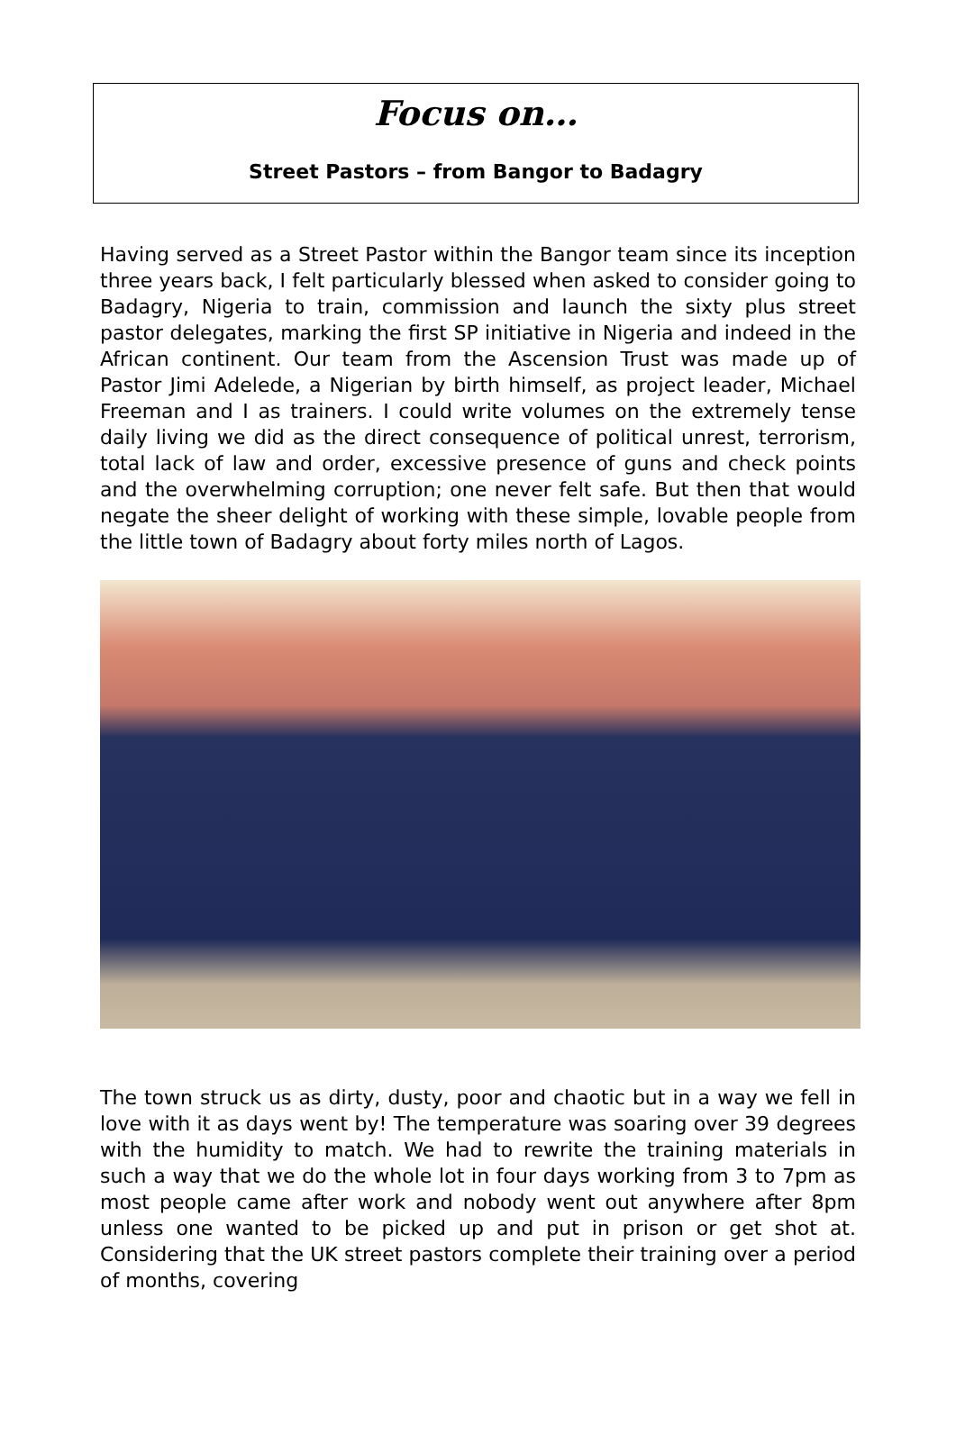Focus on…
Street Pastors – from Bangor to Badagry
Having served as a Street Pastor within the Bangor team since its inception three years back, I felt particularly blessed when asked to consider going to Badagry, Nigeria to train, commission and launch the sixty plus street pastor delegates, marking the first SP initiative in Nigeria and indeed in the African continent. Our team from the Ascension Trust was made up of Pastor Jimi Adelede, a Nigerian by birth himself, as project leader, Michael Freeman and I as trainers. I could write volumes on the extremely tense daily living we did as the direct consequence of political unrest, terrorism, total lack of law and order, excessive presence of guns and check points and the overwhelming corruption; one never felt safe. But then that would negate the sheer delight of working with these simple, lovable people from the little town of Badagry about forty miles north of Lagos.
The town struck us as dirty, dusty, poor and chaotic but in a way we fell in love with it as days went by! The temperature was soaring over 39 degrees with the humidity to match. We had to rewrite the training materials in such a way that we do the whole lot in four days working from 3 to 7pm as most people came after work and nobody went out anywhere after 8pm unless one wanted to be picked up and put in prison or get shot at. Considering that the UK street pastors complete their training over a period of months, covering